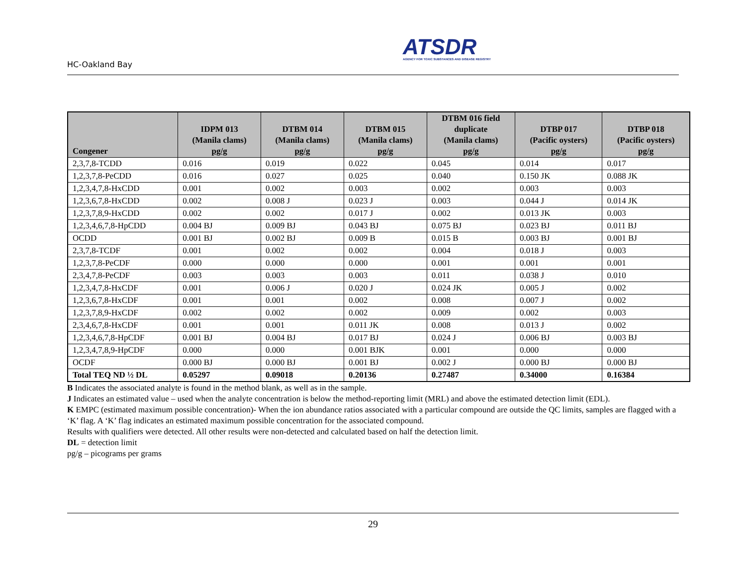HC-Oakland Bay
ATSDR
AGENCY FOR TOXIC SUBSTANCES AND DISEASE REGISTRY
| Congener | IDPM 013 (Manila clams) pg/g | DTBM 014 (Manila clams) pg/g | DTBM 015 (Manila clams) pg/g | DTBM 016 field duplicate (Manila clams) pg/g | DTBP 017 (Pacific oysters) pg/g | DTBP 018 (Pacific oysters) pg/g |
| --- | --- | --- | --- | --- | --- | --- |
| 2,3,7,8-TCDD | 0.016 | 0.019 | 0.022 | 0.045 | 0.014 | 0.017 |
| 1,2,3,7,8-PeCDD | 0.016 | 0.027 | 0.025 | 0.040 | 0.150 JK | 0.088 JK |
| 1,2,3,4,7,8-HxCDD | 0.001 | 0.002 | 0.003 | 0.002 | 0.003 | 0.003 |
| 1,2,3,6,7,8-HxCDD | 0.002 | 0.008 J | 0.023 J | 0.003 | 0.044 J | 0.014 JK |
| 1,2,3,7,8,9-HxCDD | 0.002 | 0.002 | 0.017 J | 0.002 | 0.013 JK | 0.003 |
| 1,2,3,4,6,7,8-HpCDD | 0.004 BJ | 0.009 BJ | 0.043 BJ | 0.075 BJ | 0.023 BJ | 0.011 BJ |
| OCDD | 0.001 BJ | 0.002 BJ | 0.009 B | 0.015 B | 0.003 BJ | 0.001 BJ |
| 2,3,7,8-TCDF | 0.001 | 0.002 | 0.002 | 0.004 | 0.018 J | 0.003 |
| 1,2,3,7,8-PeCDF | 0.000 | 0.000 | 0.000 | 0.001 | 0.001 | 0.001 |
| 2,3,4,7,8-PeCDF | 0.003 | 0.003 | 0.003 | 0.011 | 0.038 J | 0.010 |
| 1,2,3,4,7,8-HxCDF | 0.001 | 0.006 J | 0.020 J | 0.024 JK | 0.005 J | 0.002 |
| 1,2,3,6,7,8-HxCDF | 0.001 | 0.001 | 0.002 | 0.008 | 0.007 J | 0.002 |
| 1,2,3,7,8,9-HxCDF | 0.002 | 0.002 | 0.002 | 0.009 | 0.002 | 0.003 |
| 2,3,4,6,7,8-HxCDF | 0.001 | 0.001 | 0.011 JK | 0.008 | 0.013 J | 0.002 |
| 1,2,3,4,6,7,8-HpCDF | 0.001 BJ | 0.004 BJ | 0.017 BJ | 0.024 J | 0.006 BJ | 0.003 BJ |
| 1,2,3,4,7,8,9-HpCDF | 0.000 | 0.000 | 0.001 BJK | 0.001 | 0.000 | 0.000 |
| OCDF | 0.000 BJ | 0.000 BJ | 0.001 BJ | 0.002 J | 0.000 BJ | 0.000 BJ |
| Total TEQ ND ½ DL | 0.05297 | 0.09018 | 0.20136 | 0.27487 | 0.34000 | 0.16384 |
B Indicates the associated analyte is found in the method blank, as well as in the sample.
J Indicates an estimated value – used when the analyte concentration is below the method-reporting limit (MRL) and above the estimated detection limit (EDL).
K EMPC (estimated maximum possible concentration)- When the ion abundance ratios associated with a particular compound are outside the QC limits, samples are flagged with a ‘K’ flag. A ‘K’ flag indicates an estimated maximum possible concentration for the associated compound.
Results with qualifiers were detected. All other results were non-detected and calculated based on half the detection limit.
DL = detection limit
pg/g – picograms per grams
29